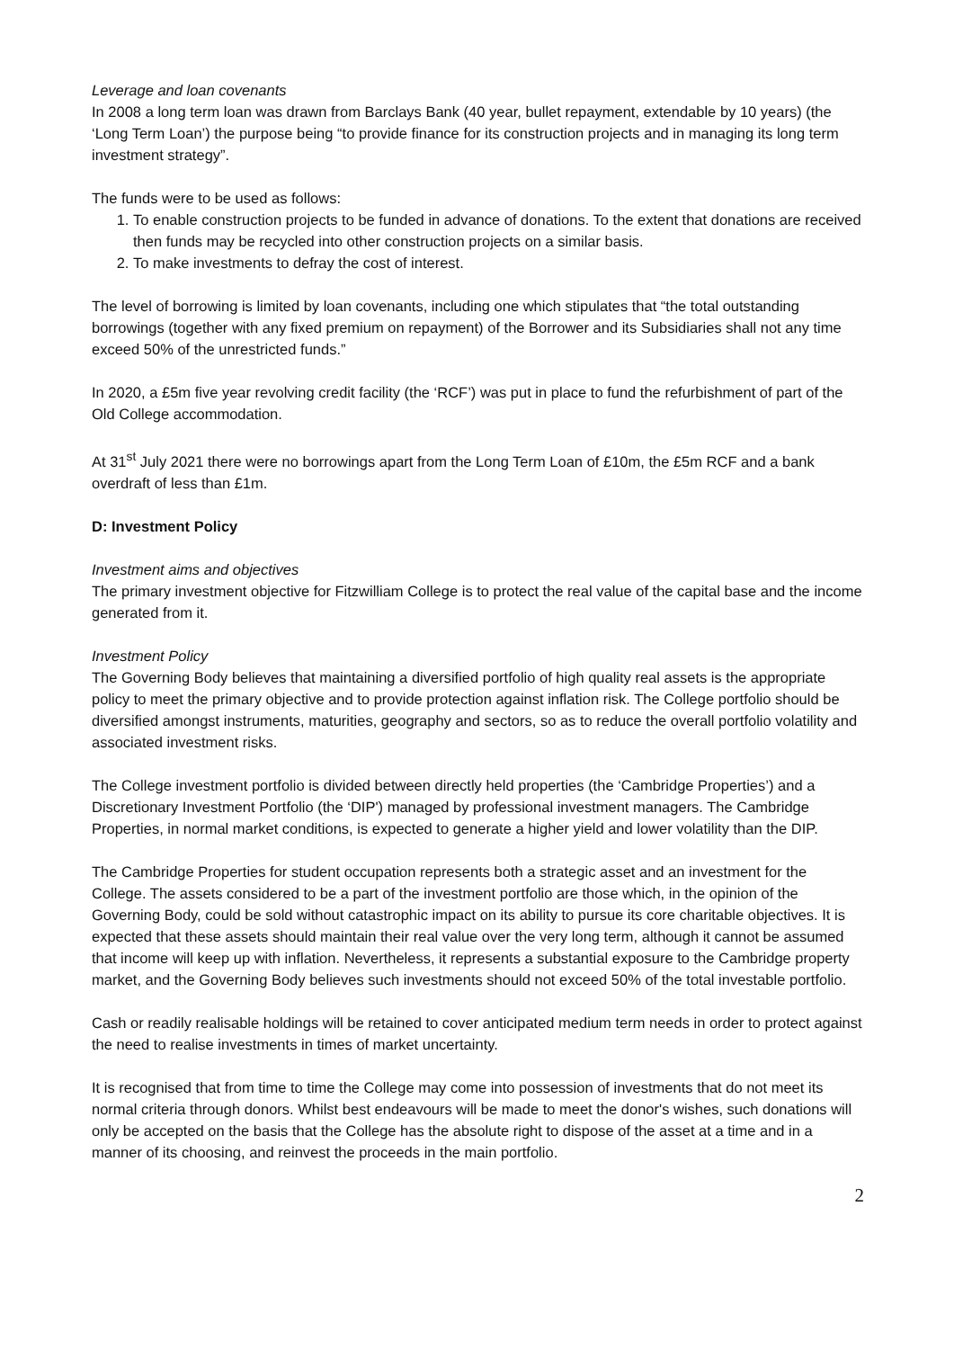Leverage and loan covenants
In 2008 a long term loan was drawn from Barclays Bank (40 year, bullet repayment, extendable by 10 years) (the ‘Long Term Loan’) the purpose being “to provide finance for its construction projects and in managing its long term investment strategy”.
The funds were to be used as follows:
1. To enable construction projects to be funded in advance of donations. To the extent that donations are received then funds may be recycled into other construction projects on a similar basis.
2. To make investments to defray the cost of interest.
The level of borrowing is limited by loan covenants, including one which stipulates that “the total outstanding borrowings (together with any fixed premium on repayment) of the Borrower and its Subsidiaries shall not any time exceed 50% of the unrestricted funds.”
In 2020, a £5m five year revolving credit facility (the ‘RCF’) was put in place to fund the refurbishment of part of the Old College accommodation.
At 31<sup>st</sup> July 2021 there were no borrowings apart from the Long Term Loan of £10m, the £5m RCF and a bank overdraft of less than £1m.
D: Investment Policy
Investment aims and objectives
The primary investment objective for Fitzwilliam College is to protect the real value of the capital base and the income generated from it.
Investment Policy
The Governing Body believes that maintaining a diversified portfolio of high quality real assets is the appropriate policy to meet the primary objective and to provide protection against inflation risk. The College portfolio should be diversified amongst instruments, maturities, geography and sectors, so as to reduce the overall portfolio volatility and associated investment risks.
The College investment portfolio is divided between directly held properties (the ‘Cambridge Properties’) and a Discretionary Investment Portfolio (the ‘DIP') managed by professional investment managers. The Cambridge Properties, in normal market conditions, is expected to generate a higher yield and lower volatility than the DIP.
The Cambridge Properties for student occupation represents both a strategic asset and an investment for the College. The assets considered to be a part of the investment portfolio are those which, in the opinion of the Governing Body, could be sold without catastrophic impact on its ability to pursue its core charitable objectives. It is expected that these assets should maintain their real value over the very long term, although it cannot be assumed that income will keep up with inflation. Nevertheless, it represents a substantial exposure to the Cambridge property market, and the Governing Body believes such investments should not exceed 50% of the total investable portfolio.
Cash or readily realisable holdings will be retained to cover anticipated medium term needs in order to protect against the need to realise investments in times of market uncertainty.
It is recognised that from time to time the College may come into possession of investments that do not meet its normal criteria through donors. Whilst best endeavours will be made to meet the donor's wishes, such donations will only be accepted on the basis that the College has the absolute right to dispose of the asset at a time and in a manner of its choosing, and reinvest the proceeds in the main portfolio.
2